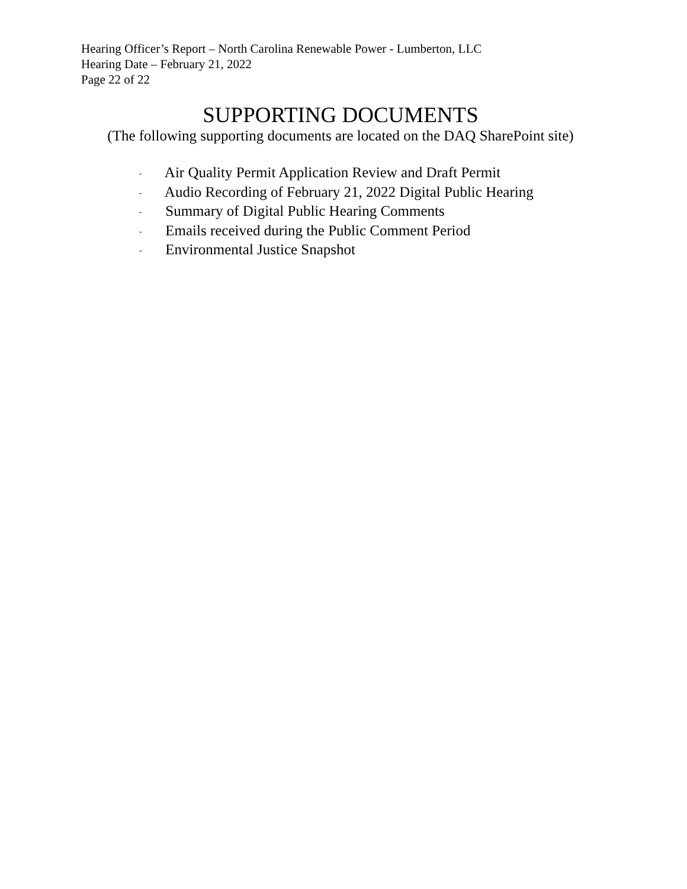Hearing Officer’s Report – North Carolina Renewable Power - Lumberton, LLC
Hearing Date – February 21, 2022
Page 22 of 22
SUPPORTING DOCUMENTS
(The following supporting documents are located on the DAQ SharePoint site)
- Air Quality Permit Application Review and Draft Permit
- Audio Recording of February 21, 2022 Digital Public Hearing
- Summary of Digital Public Hearing Comments
- Emails received during the Public Comment Period
- Environmental Justice Snapshot